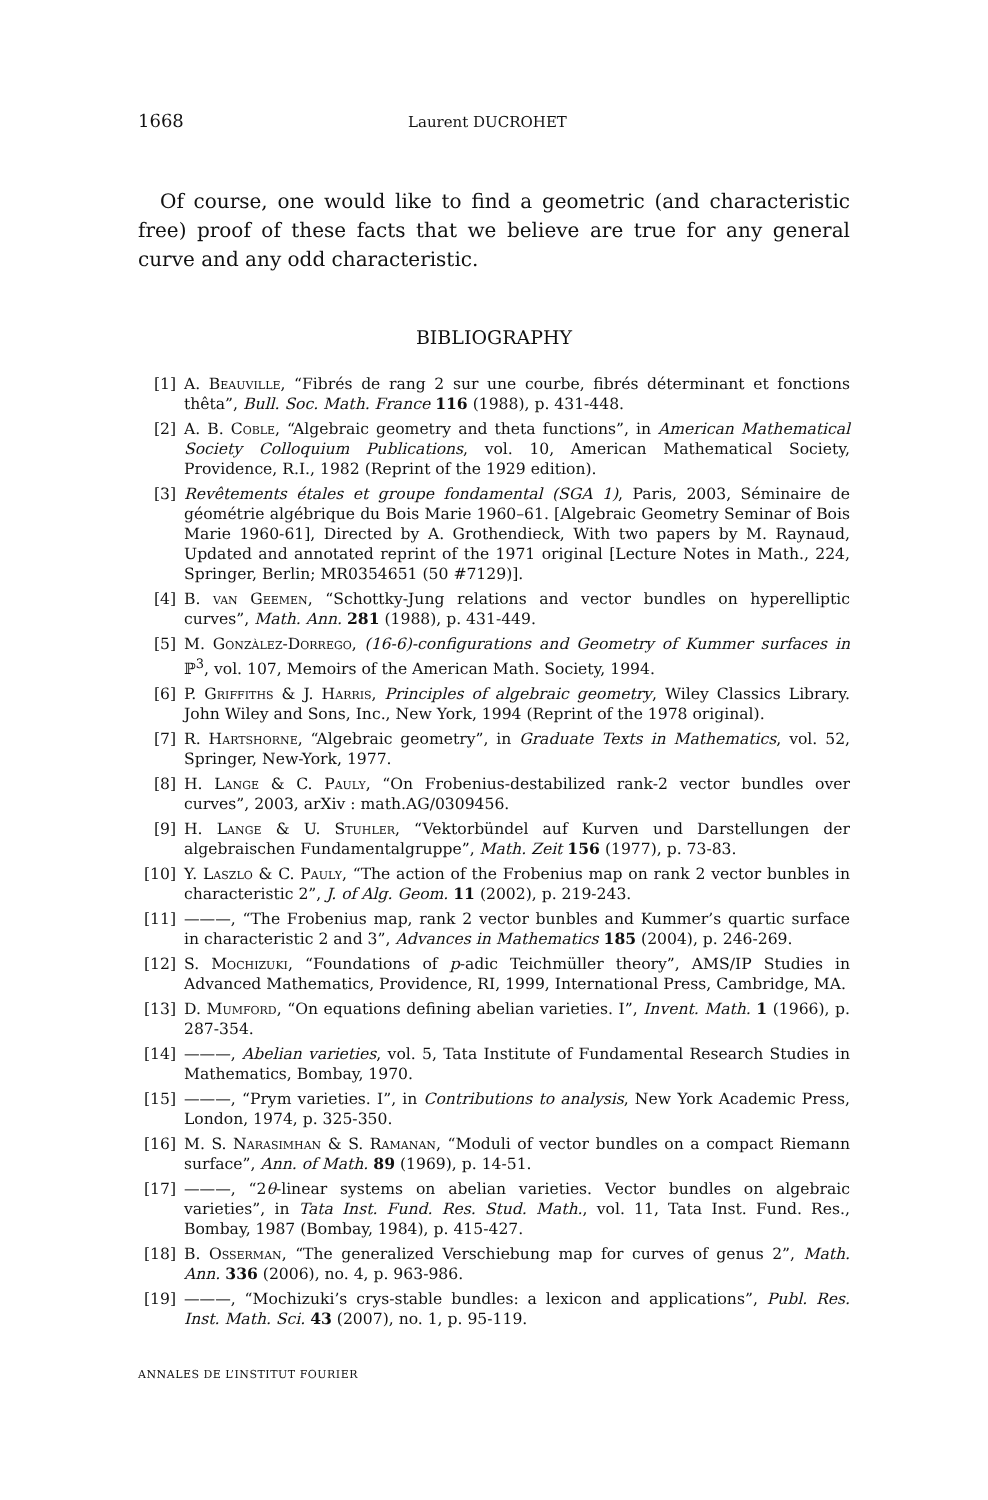1668 Laurent DUCROHET
Of course, one would like to find a geometric (and characteristic free) proof of these facts that we believe are true for any general curve and any odd characteristic.
BIBLIOGRAPHY
[1] A. Beauville, “Fibrés de rang 2 sur une courbe, fibrés déterminant et fonctions thêta”, Bull. Soc. Math. France 116 (1988), p. 431-448.
[2] A. B. Coble, “Algebraic geometry and theta functions”, in American Mathematical Society Colloquium Publications, vol. 10, American Mathematical Society, Providence, R.I., 1982 (Reprint of the 1929 edition).
[3] Revêtements étales et groupe fondamental (SGA 1), Paris, 2003, Séminaire de géométrie algébrique du Bois Marie 1960–61. [Algebraic Geometry Seminar of Bois Marie 1960-61], Directed by A. Grothendieck, With two papers by M. Raynaud, Updated and annotated reprint of the 1971 original [Lecture Notes in Math., 224, Springer, Berlin; MR0354651 (50 #7129)].
[4] B. van Geemen, “Schottky-Jung relations and vector bundles on hyperelliptic curves”, Math. Ann. 281 (1988), p. 431-449.
[5] M. Gonzàlez-Dorrego, (16-6)-configurations and Geometry of Kummer surfaces in ℙ<sup>3</sup>, vol. 107, Memoirs of the American Math. Society, 1994.
[6] P. Griffiths & J. Harris, Principles of algebraic geometry, Wiley Classics Library. John Wiley and Sons, Inc., New York, 1994 (Reprint of the 1978 original).
[7] R. Hartshorne, “Algebraic geometry”, in Graduate Texts in Mathematics, vol. 52, Springer, New-York, 1977.
[8] H. Lange & C. Pauly, “On Frobenius-destabilized rank-2 vector bundles over curves”, 2003, arXiv : math.AG/0309456.
[9] H. Lange & U. Stuhler, “Vektorbündel auf Kurven und Darstellungen der algebraischen Fundamentalgruppe”, Math. Zeit 156 (1977), p. 73-83.
[10] Y. Laszlo & C. Pauly, “The action of the Frobenius map on rank 2 vector bunbles in characteristic 2”, J. of Alg. Geom. 11 (2002), p. 219-243.
[11] ———, “The Frobenius map, rank 2 vector bunbles and Kummer’s quartic surface in characteristic 2 and 3”, Advances in Mathematics 185 (2004), p. 246-269.
[12] S. Mochizuki, “Foundations of p-adic Teichmüller theory”, AMS/IP Studies in Advanced Mathematics, Providence, RI, 1999, International Press, Cambridge, MA.
[13] D. Mumford, “On equations defining abelian varieties. I”, Invent. Math. 1 (1966), p. 287-354.
[14] ———, Abelian varieties, vol. 5, Tata Institute of Fundamental Research Studies in Mathematics, Bombay, 1970.
[15] ———, “Prym varieties. I”, in Contributions to analysis, New York Academic Press, London, 1974, p. 325-350.
[16] M. S. Narasimhan & S. Ramanan, “Moduli of vector bundles on a compact Riemann surface”, Ann. of Math. 89 (1969), p. 14-51.
[17] ———, “2θ-linear systems on abelian varieties. Vector bundles on algebraic varieties”, in Tata Inst. Fund. Res. Stud. Math., vol. 11, Tata Inst. Fund. Res., Bombay, 1987 (Bombay, 1984), p. 415-427.
[18] B. Osserman, “The generalized Verschiebung map for curves of genus 2”, Math. Ann. 336 (2006), no. 4, p. 963-986.
[19] ———, “Mochizuki’s crys-stable bundles: a lexicon and applications”, Publ. Res. Inst. Math. Sci. 43 (2007), no. 1, p. 95-119.
ANNALES DE L’INSTITUT FOURIER